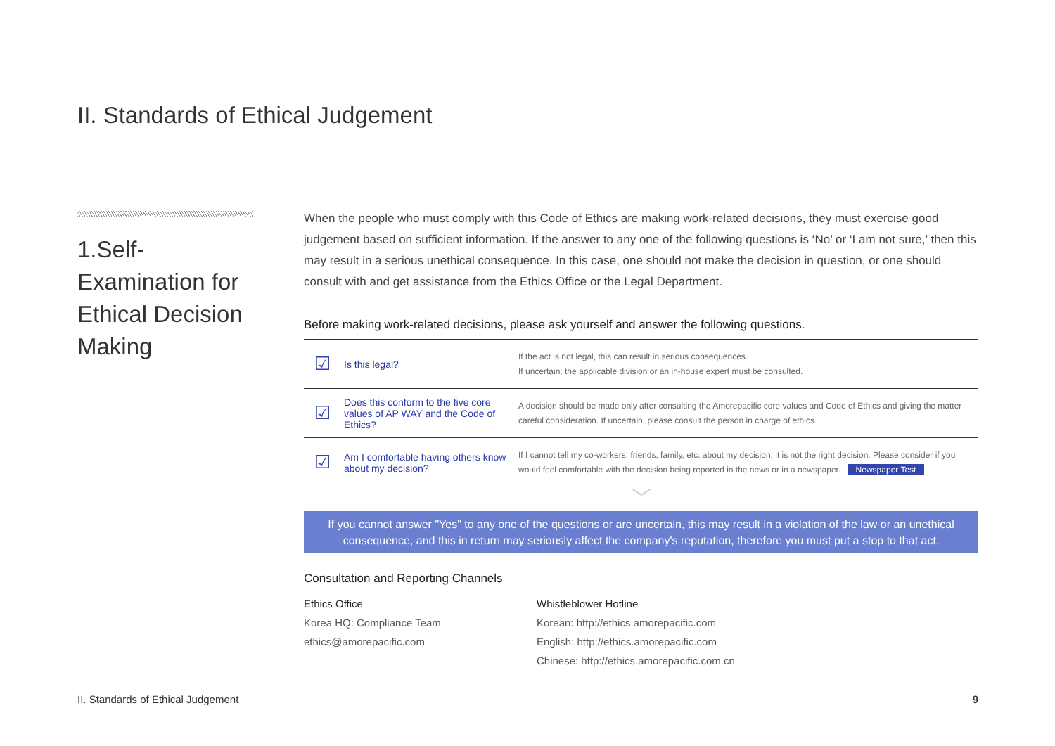II. Standards of Ethical Judgement
1.Self-
Examination for
Ethical Decision
Making
When the people who must comply with this Code of Ethics are making work-related decisions, they must exercise good judgement based on sufficient information. If the answer to any one of the following questions is ‘No’ or ‘I am not sure,’ then this may result in a serious unethical consequence. In this case, one should not make the decision in question, or one should consult with and get assistance from the Ethics Office or the Legal Department.
Before making work-related decisions, please ask yourself and answer the following questions.
| ☑ | Is this legal? | If the act is not legal, this can result in serious consequences. If uncertain, the applicable division or an in-house expert must be consulted. |
| ☑ | Does this conform to the five core values of AP WAY and the Code of Ethics? | A decision should be made only after consulting the Amorepacific core values and Code of Ethics and giving the matter careful consideration. If uncertain, please consult the person in charge of ethics. |
| ☑ | Am I comfortable having others know about my decision? | If I cannot tell my co-workers, friends, family, etc. about my decision, it is not the right decision. Please consider if you would feel comfortable with the decision being reported in the news or in a newspaper. Newspaper Test |
﹀
If you cannot answer "Yes" to any one of the questions or are uncertain, this may result in a violation of the law or an unethical consequence, and this in return may seriously affect the company's reputation, therefore you must put a stop to that act.
Consultation and Reporting Channels
Ethics Office
Korea HQ: Compliance Team
ethics@amorepacific.com
Whistleblower Hotline
Korean: http://ethics.amorepacific.com
English: http://ethics.amorepacific.com
Chinese: http://ethics.amorepacific.com.cn
II. Standards of Ethical Judgement 9